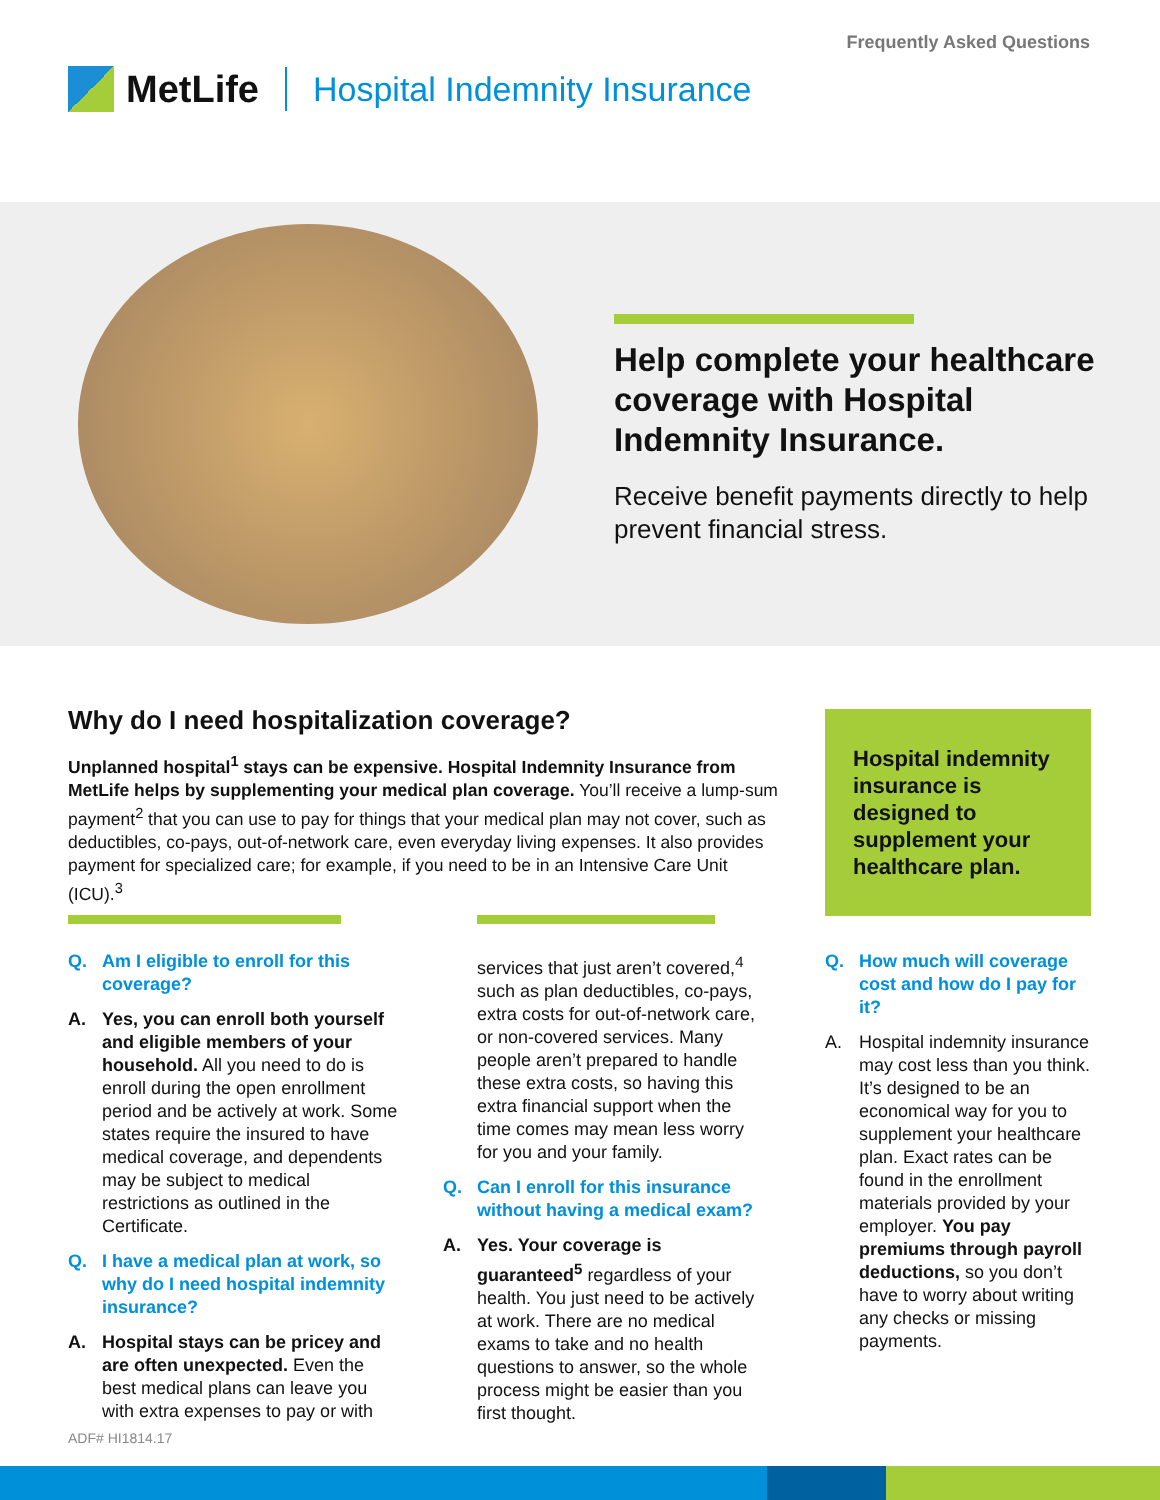Frequently Asked Questions
MetLife Hospital Indemnity Insurance
Help complete your healthcare coverage with Hospital Indemnity Insurance.
Receive benefit payments directly to help prevent financial stress.
Why do I need hospitalization coverage?
Unplanned hospital<sup>1</sup> stays can be expensive. Hospital Indemnity Insurance from MetLife helps by supplementing your medical plan coverage. You’ll receive a lump-sum payment<sup>2</sup> that you can use to pay for things that your medical plan may not cover, such as deductibles, co-pays, out-of-network care, even everyday living expenses. It also provides payment for specialized care; for example, if you need to be in an Intensive Care Unit (ICU).<sup>3</sup>
Hospital indemnity insurance is designed to supplement your healthcare plan.
Q. Am I eligible to enroll for this coverage?
A. Yes, you can enroll both yourself and eligible members of your household. All you need to do is enroll during the open enrollment period and be actively at work. Some states require the insured to have medical coverage, and dependents may be subject to medical restrictions as outlined in the Certificate.
Q. I have a medical plan at work, so why do I need hospital indemnity insurance?
A. Hospital stays can be pricey and are often unexpected. Even the best medical plans can leave you with extra expenses to pay or with
services that just aren’t covered,<sup>4</sup> such as plan deductibles, co-pays, extra costs for out-of-network care, or non-covered services. Many people aren’t prepared to handle these extra costs, so having this extra financial support when the time comes may mean less worry for you and your family.
Q. Can I enroll for this insurance without having a medical exam?
A. Yes. Your coverage is guaranteed<sup>5</sup> regardless of your health. You just need to be actively at work. There are no medical exams to take and no health questions to answer, so the whole process might be easier than you first thought.
Q. How much will coverage cost and how do I pay for it?
A. Hospital indemnity insurance may cost less than you think. It’s designed to be an economical way for you to supplement your healthcare plan. Exact rates can be found in the enrollment materials provided by your employer. You pay premiums through payroll deductions, so you don’t have to worry about writing any checks or missing payments.
ADF# HI1814.17